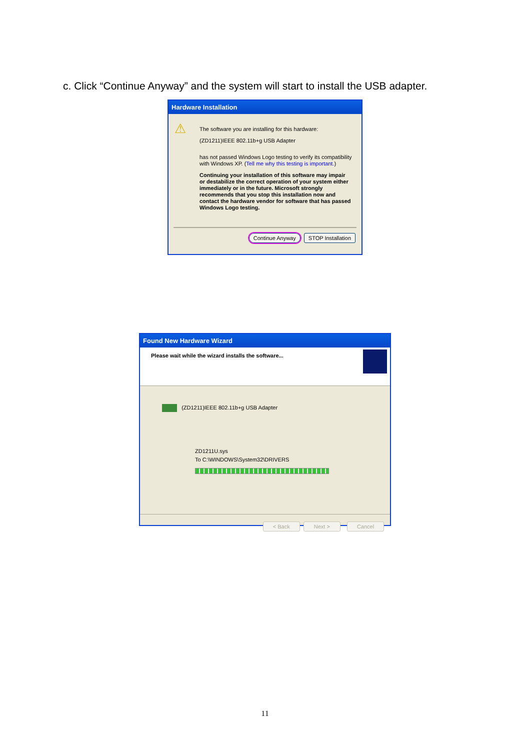c. Click “Continue Anyway” and the system will start to install the USB adapter.
Hardware Installation
⚠
The software you are installing for this hardware:
(ZD1211)IEEE 802.11b+g USB Adapter
has not passed Windows Logo testing to verify its compatibility with Windows XP. (Tell me why this testing is important.)
Continuing your installation of this software may impair or destabilize the correct operation of your system either immediately or in the future. Microsoft strongly recommends that you stop this installation now and contact the hardware vendor for software that has passed Windows Logo testing.
Continue Anyway STOP Installation
Found New Hardware Wizard
Please wait while the wizard installs the software...
(ZD1211)IEEE 802.11b+g USB Adapter
ZD1211U.sys
To C:\WINDOWS\System32\DRIVERS
< Back Next > Cancel
11